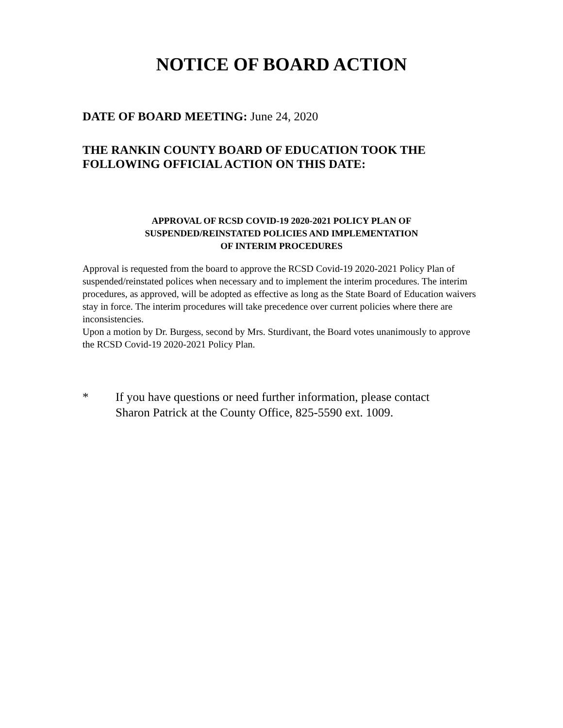NOTICE OF BOARD ACTION
DATE OF BOARD MEETING: June 24, 2020
THE RANKIN COUNTY BOARD OF EDUCATION TOOK THE FOLLOWING OFFICIAL ACTION ON THIS DATE:
APPROVAL OF RCSD COVID-19 2020-2021 POLICY PLAN OF
SUSPENDED/REINSTATED POLICIES AND IMPLEMENTATION
OF INTERIM PROCEDURES
Approval is requested from the board to approve the RCSD Covid-19 2020-2021 Policy Plan of suspended/reinstated polices when necessary and to implement the interim procedures. The interim procedures, as approved, will be adopted as effective as long as the State Board of Education waivers stay in force. The interim procedures will take precedence over current policies where there are inconsistencies.
Upon a motion by Dr. Burgess, second by Mrs. Sturdivant, the Board votes unanimously to approve the RCSD Covid-19 2020-2021 Policy Plan.
* If you have questions or need further information, please contact
Sharon Patrick at the County Office, 825-5590 ext. 1009.